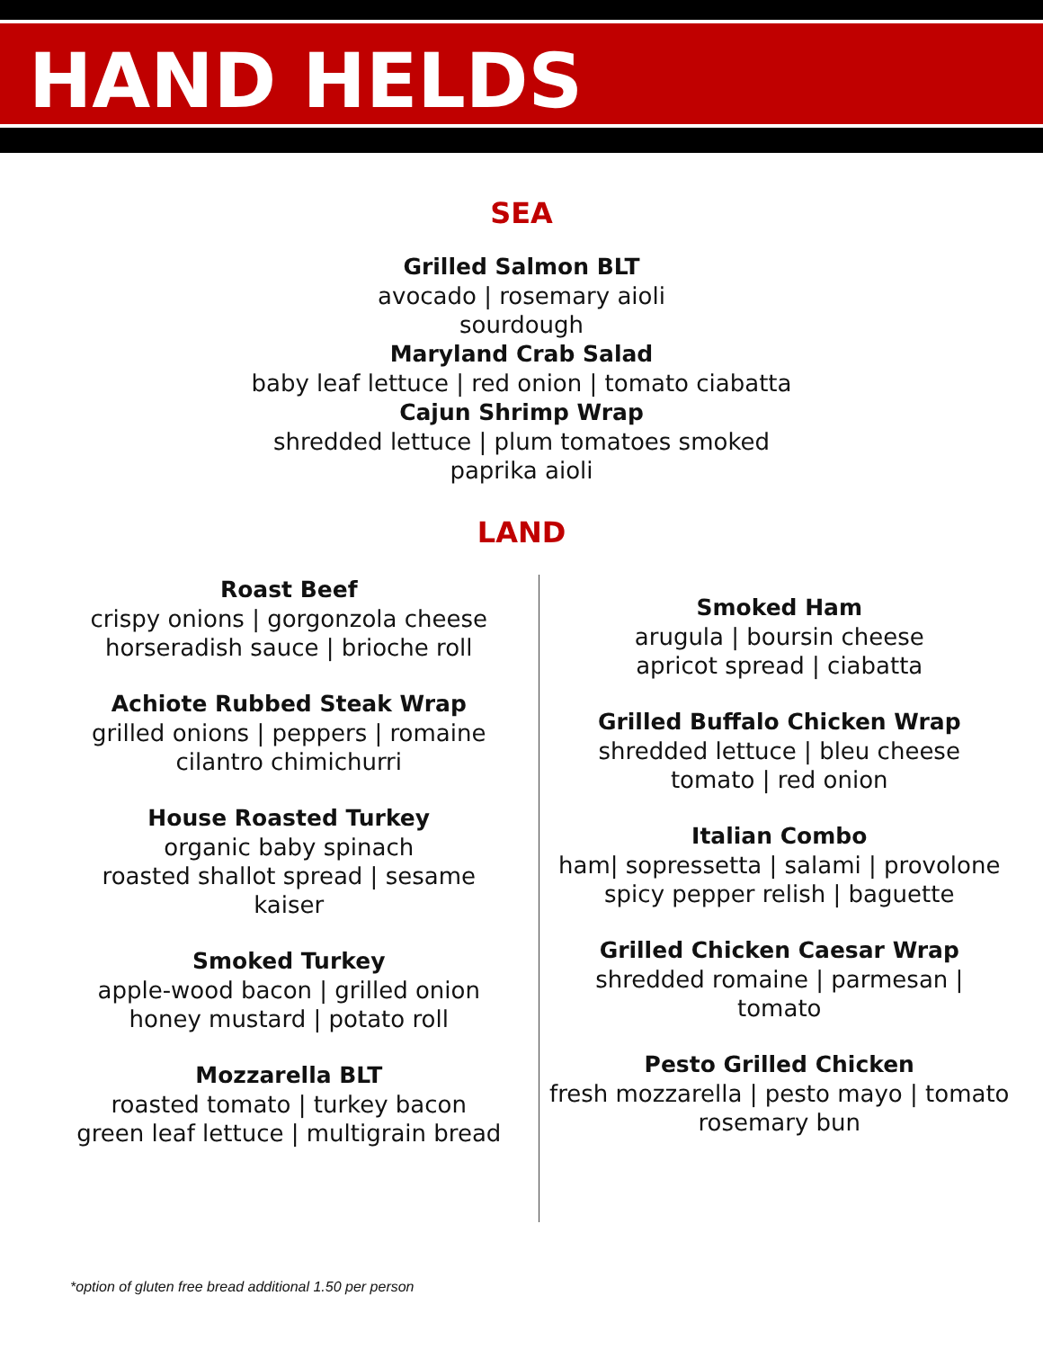HAND HELDS
SEA
Grilled Salmon BLT
avocado | rosemary aioli
sourdough
Maryland Crab Salad
baby leaf lettuce | red onion | tomato ciabatta
Cajun Shrimp Wrap
shredded lettuce | plum tomatoes smoked
paprika aioli
LAND
Roast Beef
crispy onions | gorgonzola cheese
horseradish sauce | brioche roll
Achiote Rubbed Steak Wrap
grilled onions | peppers | romaine
cilantro chimichurri
House Roasted Turkey
organic baby spinach
roasted shallot spread | sesame
kaiser
Smoked Turkey
apple-wood bacon | grilled onion
honey mustard | potato roll
Mozzarella BLT
roasted tomato | turkey bacon
green leaf lettuce | multigrain bread
Smoked Ham
arugula | boursin cheese
apricot spread | ciabatta
Grilled Buffalo Chicken Wrap
shredded lettuce | bleu cheese
tomato | red onion
Italian Combo
ham| sopressetta | salami | provolone
spicy pepper relish | baguette
Grilled Chicken Caesar Wrap
shredded romaine | parmesan |
tomato
Pesto Grilled Chicken
fresh mozzarella | pesto mayo | tomato
rosemary bun
*option of gluten free bread additional 1.50 per person